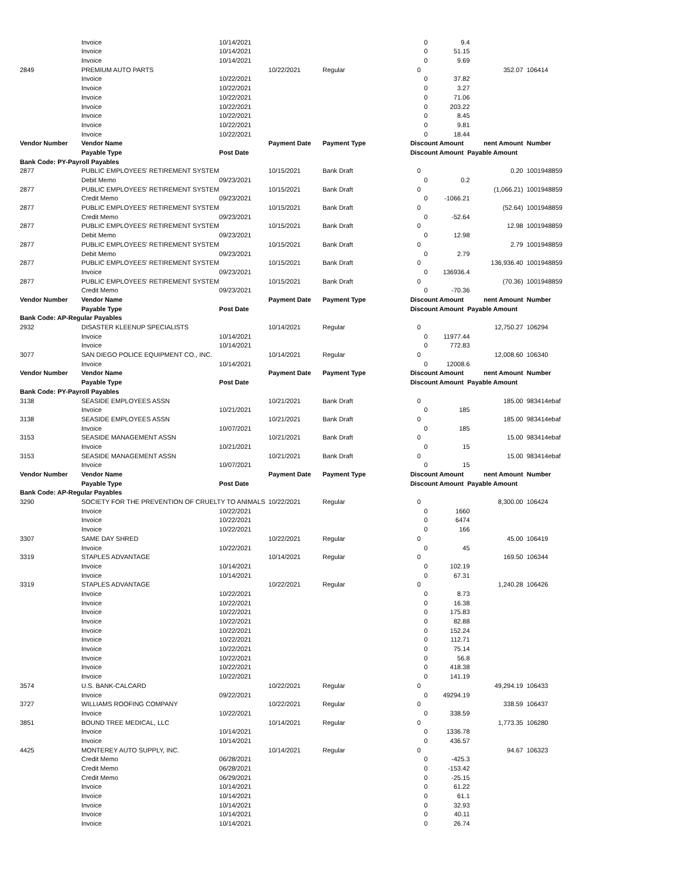| | Invoice | 10/14/2021 | | | 0 | 9.4 | | |
| | Invoice | 10/14/2021 | | | 0 | 51.15 | | |
| | Invoice | 10/14/2021 | | | 0 | 9.69 | | |
| 2849 | PREMIUM AUTO PARTS | | 10/22/2021 | Regular | 0 | | 352.07 | 106414 |
| | Invoice | 10/22/2021 | | | 0 | 37.82 | | |
| | Invoice | 10/22/2021 | | | 0 | 3.27 | | |
| | Invoice | 10/22/2021 | | | 0 | 71.06 | | |
| | Invoice | 10/22/2021 | | | 0 | 203.22 | | |
| | Invoice | 10/22/2021 | | | 0 | 8.45 | | |
| | Invoice | 10/22/2021 | | | 0 | 9.81 | | |
| | Invoice | 10/22/2021 | | | 0 | 18.44 | | |
| Vendor Number | Vendor Name | | Payment Date | Payment Type | Discount Amount | | nent Amount | Number |
| | Payable Type | Post Date | | | Discount Amount Payable Amount | | | |
| Bank Code: PY-Payroll Payables | | | | | | | | |
| 2877 | PUBLIC EMPLOYEES' RETIREMENT SYSTEM | | 10/15/2021 | Bank Draft | 0 | | 0.20 | 1001948859 |
| | Debit Memo | 09/23/2021 | | | 0 | 0.2 | | |
| 2877 | PUBLIC EMPLOYEES' RETIREMENT SYSTEM | | 10/15/2021 | Bank Draft | 0 | | (1,066.21) | 1001948859 |
| | Credit Memo | 09/23/2021 | | | 0 | -1066.21 | | |
| 2877 | PUBLIC EMPLOYEES' RETIREMENT SYSTEM | | 10/15/2021 | Bank Draft | 0 | | (52.64) | 1001948859 |
| | Credit Memo | 09/23/2021 | | | 0 | -52.64 | | |
| 2877 | PUBLIC EMPLOYEES' RETIREMENT SYSTEM | | 10/15/2021 | Bank Draft | 0 | | 12.98 | 1001948859 |
| | Debit Memo | 09/23/2021 | | | 0 | 12.98 | | |
| 2877 | PUBLIC EMPLOYEES' RETIREMENT SYSTEM | | 10/15/2021 | Bank Draft | 0 | | 2.79 | 1001948859 |
| | Debit Memo | 09/23/2021 | | | 0 | 2.79 | | |
| 2877 | PUBLIC EMPLOYEES' RETIREMENT SYSTEM | | 10/15/2021 | Bank Draft | 0 | | 136,936.40 | 1001948859 |
| | Invoice | 09/23/2021 | | | 0 | 136936.4 | | |
| 2877 | PUBLIC EMPLOYEES' RETIREMENT SYSTEM | | 10/15/2021 | Bank Draft | 0 | | (70.36) | 1001948859 |
| | Credit Memo | 09/23/2021 | | | 0 | -70.36 | | |
| Vendor Number | Vendor Name | | Payment Date | Payment Type | Discount Amount | | nent Amount | Number |
| | Payable Type | Post Date | | | Discount Amount Payable Amount | | | |
| Bank Code: AP-Regular Payables | | | | | | | | |
| 2932 | DISASTER KLEENUP SPECIALISTS | | 10/14/2021 | Regular | 0 | | 12,750.27 | 106294 |
| | Invoice | 10/14/2021 | | | 0 | 11977.44 | | |
| | Invoice | 10/14/2021 | | | 0 | 772.83 | | |
| 3077 | SAN DIEGO POLICE EQUIPMENT CO., INC. | | 10/14/2021 | Regular | 0 | | 12,008.60 | 106340 |
| | Invoice | 10/14/2021 | | | 0 | 12008.6 | | |
| Vendor Number | Vendor Name | | Payment Date | Payment Type | Discount Amount | | nent Amount | Number |
| | Payable Type | Post Date | | | Discount Amount Payable Amount | | | |
| Bank Code: PY-Payroll Payables | | | | | | | | |
| 3138 | SEASIDE EMPLOYEES ASSN | | 10/21/2021 | Bank Draft | 0 | | 185.00 | 983414ebaf |
| | Invoice | 10/21/2021 | | | 0 | 185 | | |
| 3138 | SEASIDE EMPLOYEES ASSN | | 10/21/2021 | Bank Draft | 0 | | 185.00 | 983414ebaf |
| | Invoice | 10/07/2021 | | | 0 | 185 | | |
| 3153 | SEASIDE MANAGEMENT ASSN | | 10/21/2021 | Bank Draft | 0 | | 15.00 | 983414ebaf |
| | Invoice | 10/21/2021 | | | 0 | 15 | | |
| 3153 | SEASIDE MANAGEMENT ASSN | | 10/21/2021 | Bank Draft | 0 | | 15.00 | 983414ebaf |
| | Invoice | 10/07/2021 | | | 0 | 15 | | |
| Vendor Number | Vendor Name | | Payment Date | Payment Type | Discount Amount | | nent Amount | Number |
| | Payable Type | Post Date | | | Discount Amount Payable Amount | | | |
| Bank Code: AP-Regular Payables | | | | | | | | |
| 3290 | SOCIETY FOR THE PREVENTION OF CRUELTY TO ANIMALS | | 10/22/2021 | Regular | 0 | | 8,300.00 | 106424 |
| | Invoice | 10/22/2021 | | | 0 | 1660 | | |
| | Invoice | 10/22/2021 | | | 0 | 6474 | | |
| | Invoice | 10/22/2021 | | | 0 | 166 | | |
| 3307 | SAME DAY SHRED | | 10/22/2021 | Regular | 0 | | 45.00 | 106419 |
| | Invoice | 10/22/2021 | | | 0 | 45 | | |
| 3319 | STAPLES ADVANTAGE | | 10/14/2021 | Regular | 0 | | 169.50 | 106344 |
| | Invoice | 10/14/2021 | | | 0 | 102.19 | | |
| | Invoice | 10/14/2021 | | | 0 | 67.31 | | |
| 3319 | STAPLES ADVANTAGE | | 10/22/2021 | Regular | 0 | | 1,240.28 | 106426 |
| | Invoice | 10/22/2021 | | | 0 | 8.73 | | |
| | Invoice | 10/22/2021 | | | 0 | 16.38 | | |
| | Invoice | 10/22/2021 | | | 0 | 175.83 | | |
| | Invoice | 10/22/2021 | | | 0 | 82.88 | | |
| | Invoice | 10/22/2021 | | | 0 | 152.24 | | |
| | Invoice | 10/22/2021 | | | 0 | 112.71 | | |
| | Invoice | 10/22/2021 | | | 0 | 75.14 | | |
| | Invoice | 10/22/2021 | | | 0 | 56.8 | | |
| | Invoice | 10/22/2021 | | | 0 | 418.38 | | |
| | Invoice | 10/22/2021 | | | 0 | 141.19 | | |
| 3574 | U.S. BANK-CALCARD | | 10/22/2021 | Regular | 0 | | 49,294.19 | 106433 |
| | Invoice | 09/22/2021 | | | 0 | 49294.19 | | |
| 3727 | WILLIAMS ROOFING COMPANY | | 10/22/2021 | Regular | 0 | | 338.59 | 106437 |
| | Invoice | 10/22/2021 | | | 0 | 338.59 | | |
| 3851 | BOUND TREE MEDICAL, LLC | | 10/14/2021 | Regular | 0 | | 1,773.35 | 106280 |
| | Invoice | 10/14/2021 | | | 0 | 1336.78 | | |
| | Invoice | 10/14/2021 | | | 0 | 436.57 | | |
| 4425 | MONTEREY AUTO SUPPLY, INC. | | 10/14/2021 | Regular | 0 | | 94.67 | 106323 |
| | Credit Memo | 06/28/2021 | | | 0 | -425.3 | | |
| | Credit Memo | 06/28/2021 | | | 0 | -153.42 | | |
| | Credit Memo | 06/29/2021 | | | 0 | -25.15 | | |
| | Invoice | 10/14/2021 | | | 0 | 61.22 | | |
| | Invoice | 10/14/2021 | | | 0 | 61.1 | | |
| | Invoice | 10/14/2021 | | | 0 | 32.93 | | |
| | Invoice | 10/14/2021 | | | 0 | 40.11 | | |
| | Invoice | 10/14/2021 | | | 0 | 26.74 | | |